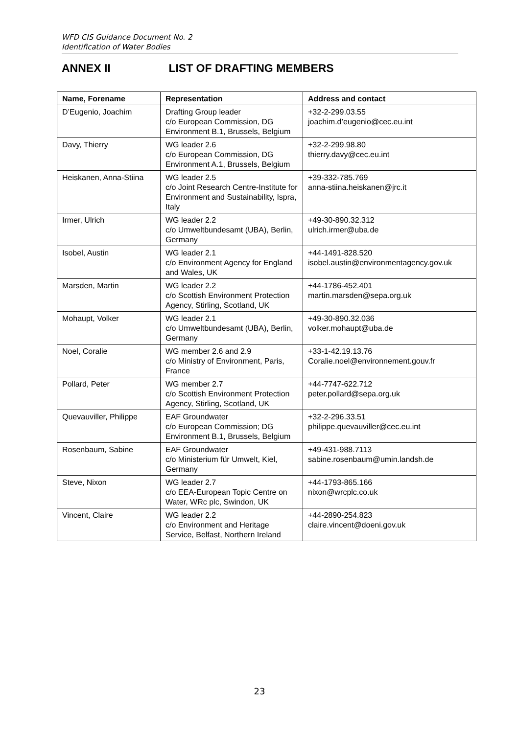WFD CIS Guidance Document No. 2
Identification of Water Bodies
ANNEX II LIST OF DRAFTING MEMBERS
| Name, Forename | Representation | Address and contact |
| --- | --- | --- |
| D’Eugenio, Joachim | Drafting Group leader c/o European Commission, DG Environment B.1, Brussels, Belgium | +32-2-299.03.55 joachim.d’eugenio@cec.eu.int |
| Davy, Thierry | WG leader 2.6 c/o European Commission, DG Environment A.1, Brussels, Belgium | +32-2-299.98.80 thierry.davy@cec.eu.int |
| Heiskanen, Anna-Stiina | WG leader 2.5 c/o Joint Research Centre-Institute for Environment and Sustainability, Ispra, Italy | +39-332-785.769 anna-stiina.heiskanen@jrc.it |
| Irmer, Ulrich | WG leader 2.2 c/o Umweltbundesamt (UBA), Berlin, Germany | +49-30-890.32.312 ulrich.irmer@uba.de |
| Isobel, Austin | WG leader 2.1 c/o Environment Agency for England and Wales, UK | +44-1491-828.520 isobel.austin@environmentagency.gov.uk |
| Marsden, Martin | WG leader 2.2 c/o Scottish Environment Protection Agency, Stirling, Scotland, UK | +44-1786-452.401 martin.marsden@sepa.org.uk |
| Mohaupt, Volker | WG leader 2.1 c/o Umweltbundesamt (UBA), Berlin, Germany | +49-30-890.32.036 volker.mohaupt@uba.de |
| Noel, Coralie | WG member 2.6 and 2.9 c/o Ministry of Environment, Paris, France | +33-1-42.19.13.76 Coralie.noel@environnement.gouv.fr |
| Pollard, Peter | WG member 2.7 c/o Scottish Environment Protection Agency, Stirling, Scotland, UK | +44-7747-622.712 peter.pollard@sepa.org.uk |
| Quevauviller, Philippe | EAF Groundwater c/o European Commission; DG Environment B.1, Brussels, Belgium | +32-2-296.33.51 philippe.quevauviller@cec.eu.int |
| Rosenbaum, Sabine | EAF Groundwater c/o Ministerium für Umwelt, Kiel, Germany | +49-431-988.7113 sabine.rosenbaum@umin.landsh.de |
| Steve, Nixon | WG leader 2.7 c/o EEA-European Topic Centre on Water, WRc plc, Swindon, UK | +44-1793-865.166 nixon@wrcplc.co.uk |
| Vincent, Claire | WG leader 2.2 c/o Environment and Heritage Service, Belfast, Northern Ireland | +44-2890-254.823 claire.vincent@doeni.gov.uk |
23